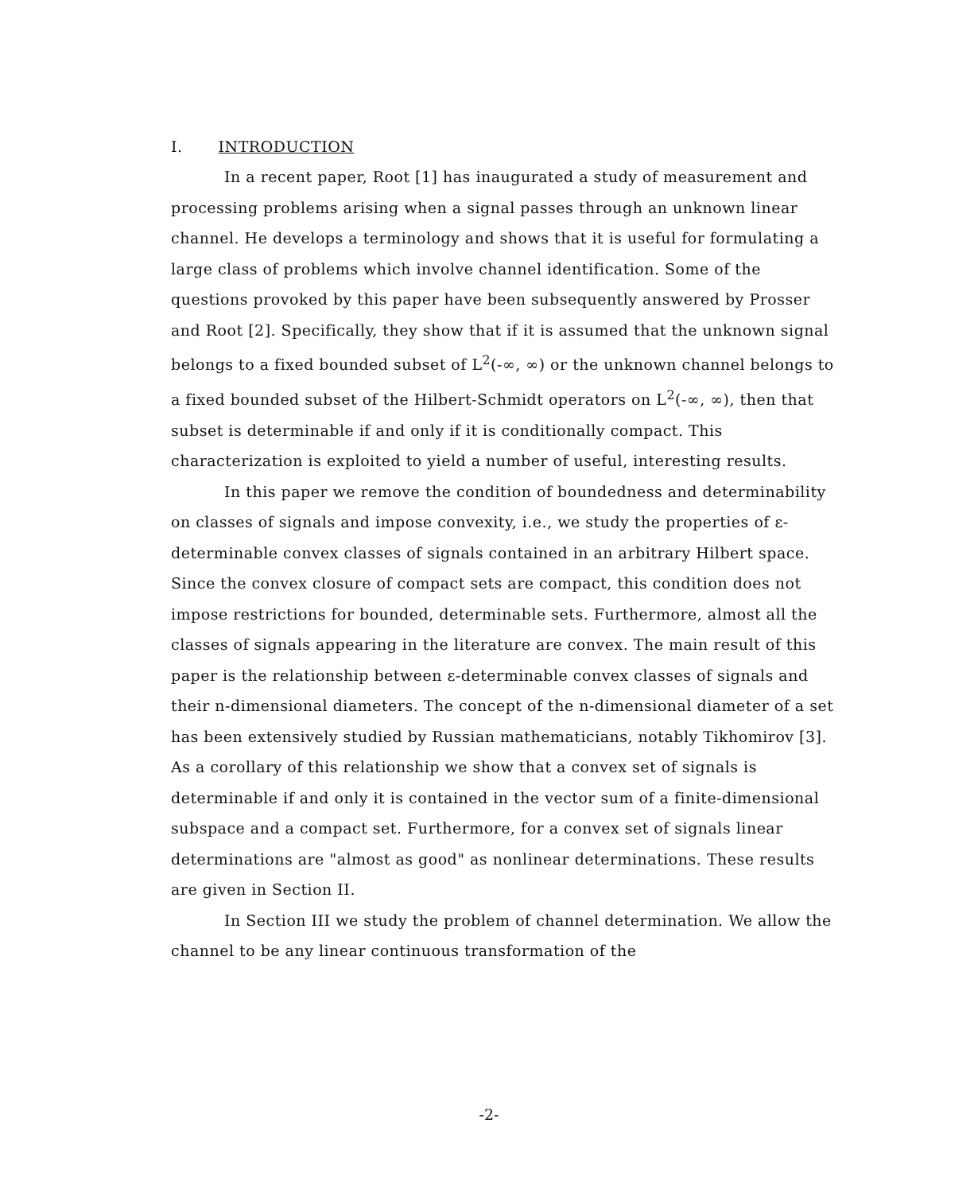I. INTRODUCTION
In a recent paper, Root [1] has inaugurated a study of measurement and processing problems arising when a signal passes through an unknown linear channel. He develops a terminology and shows that it is useful for formulating a large class of problems which involve channel identification. Some of the questions provoked by this paper have been subsequently answered by Prosser and Root [2]. Specifically, they show that if it is assumed that the unknown signal belongs to a fixed bounded subset of L<sup>2</sup>(-∞, ∞) or the unknown channel belongs to a fixed bounded subset of the Hilbert-Schmidt operators on L<sup>2</sup>(-∞, ∞), then that subset is determinable if and only if it is conditionally compact. This characterization is exploited to yield a number of useful, interesting results.
In this paper we remove the condition of boundedness and determinability on classes of signals and impose convexity, i.e., we study the properties of ε-determinable convex classes of signals contained in an arbitrary Hilbert space. Since the convex closure of compact sets are compact, this condition does not impose restrictions for bounded, determinable sets. Furthermore, almost all the classes of signals appearing in the literature are convex. The main result of this paper is the relationship between ε-determinable convex classes of signals and their n-dimensional diameters. The concept of the n-dimensional diameter of a set has been extensively studied by Russian mathematicians, notably Tikhomirov [3]. As a corollary of this relationship we show that a convex set of signals is determinable if and only it is contained in the vector sum of a finite-dimensional subspace and a compact set. Furthermore, for a convex set of signals linear determinations are "almost as good" as nonlinear determinations. These results are given in Section II.
In Section III we study the problem of channel determination. We allow the channel to be any linear continuous transformation of the
-2-